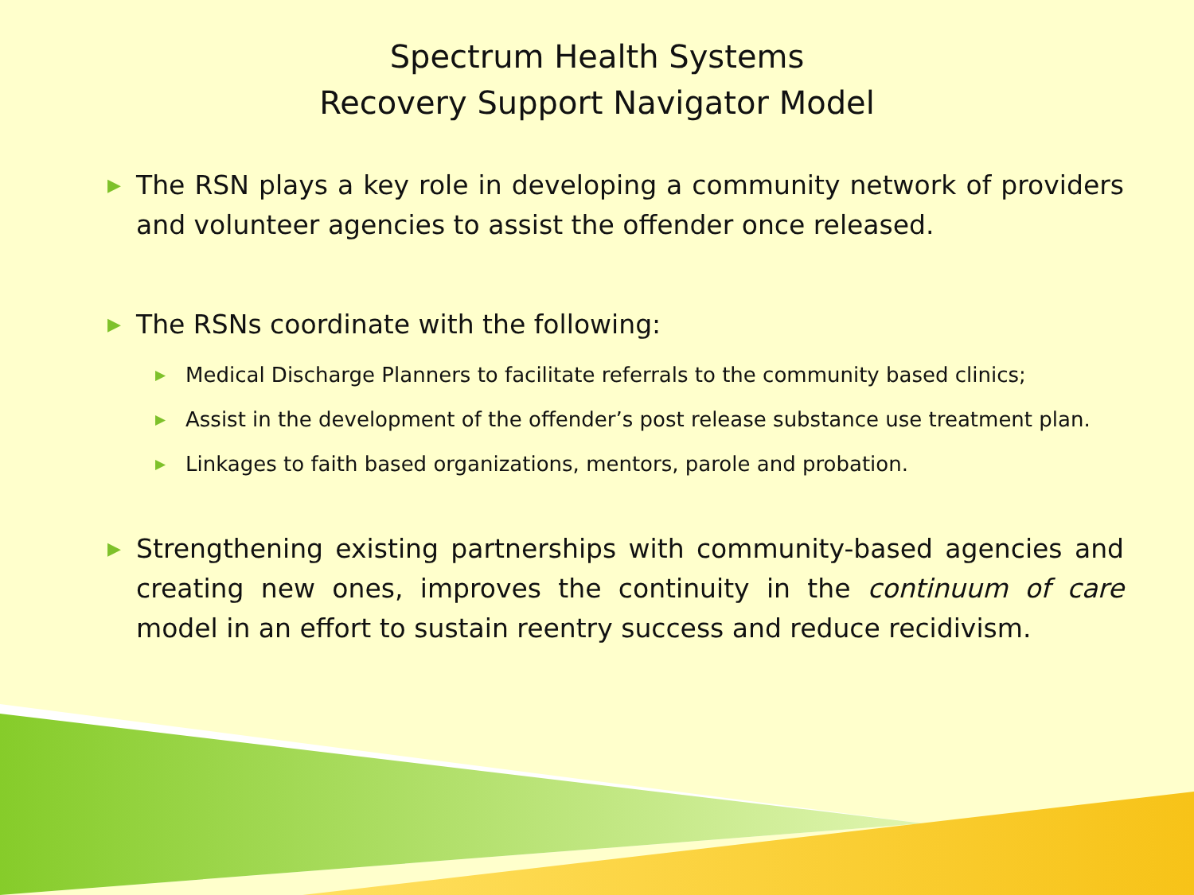Spectrum Health Systems
Recovery Support Navigator Model
▶ The RSN plays a key role in developing a community network of providers and volunteer agencies to assist the offender once released.
▶ The RSNs coordinate with the following:
▶ Medical Discharge Planners to facilitate referrals to the community based clinics;
▶ Assist in the development of the offender’s post release substance use treatment plan.
▶ Linkages to faith based organizations, mentors, parole and probation.
▶ Strengthening existing partnerships with community-based agencies and creating new ones, improves the continuity in the continuum of care model in an effort to sustain reentry success and reduce recidivism.